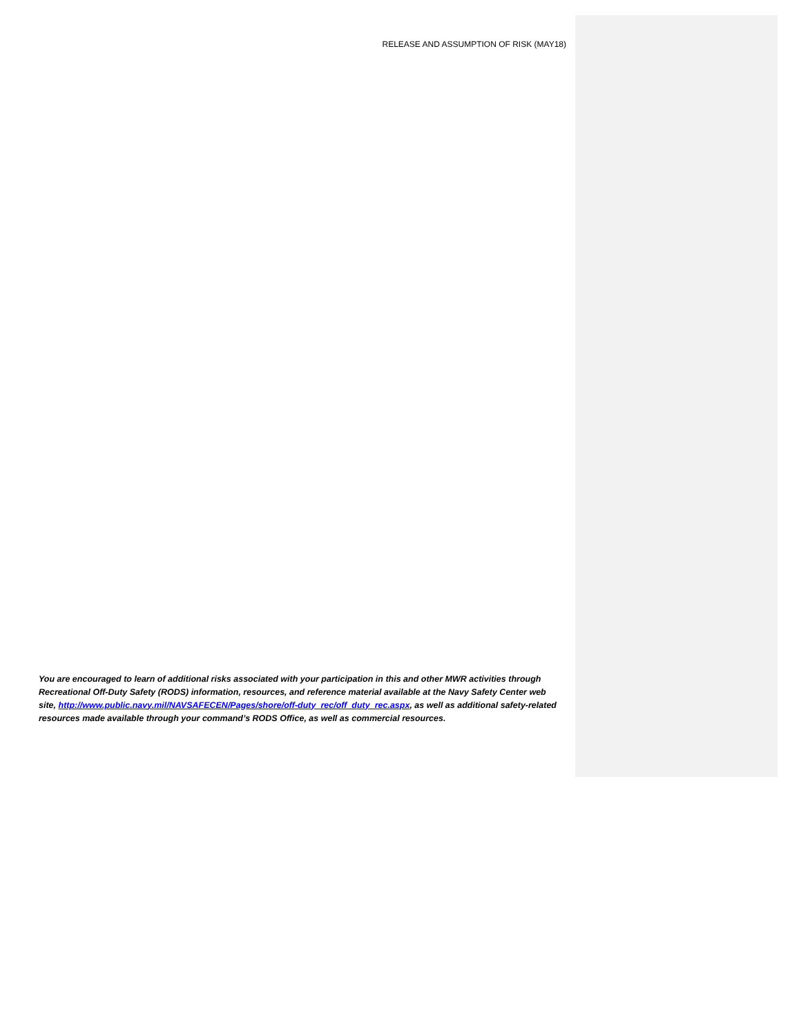RELEASE AND ASSUMPTION OF RISK (MAY18)
You are encouraged to learn of additional risks associated with your participation in this and other MWR activities through Recreational Off-Duty Safety (RODS) information, resources, and reference material available at the Navy Safety Center web site, http://www.public.navy.mil/NAVSAFECEN/Pages/shore/off-duty_rec/off_duty_rec.aspx, as well as additional safety-related resources made available through your command’s RODS Office, as well as commercial resources.